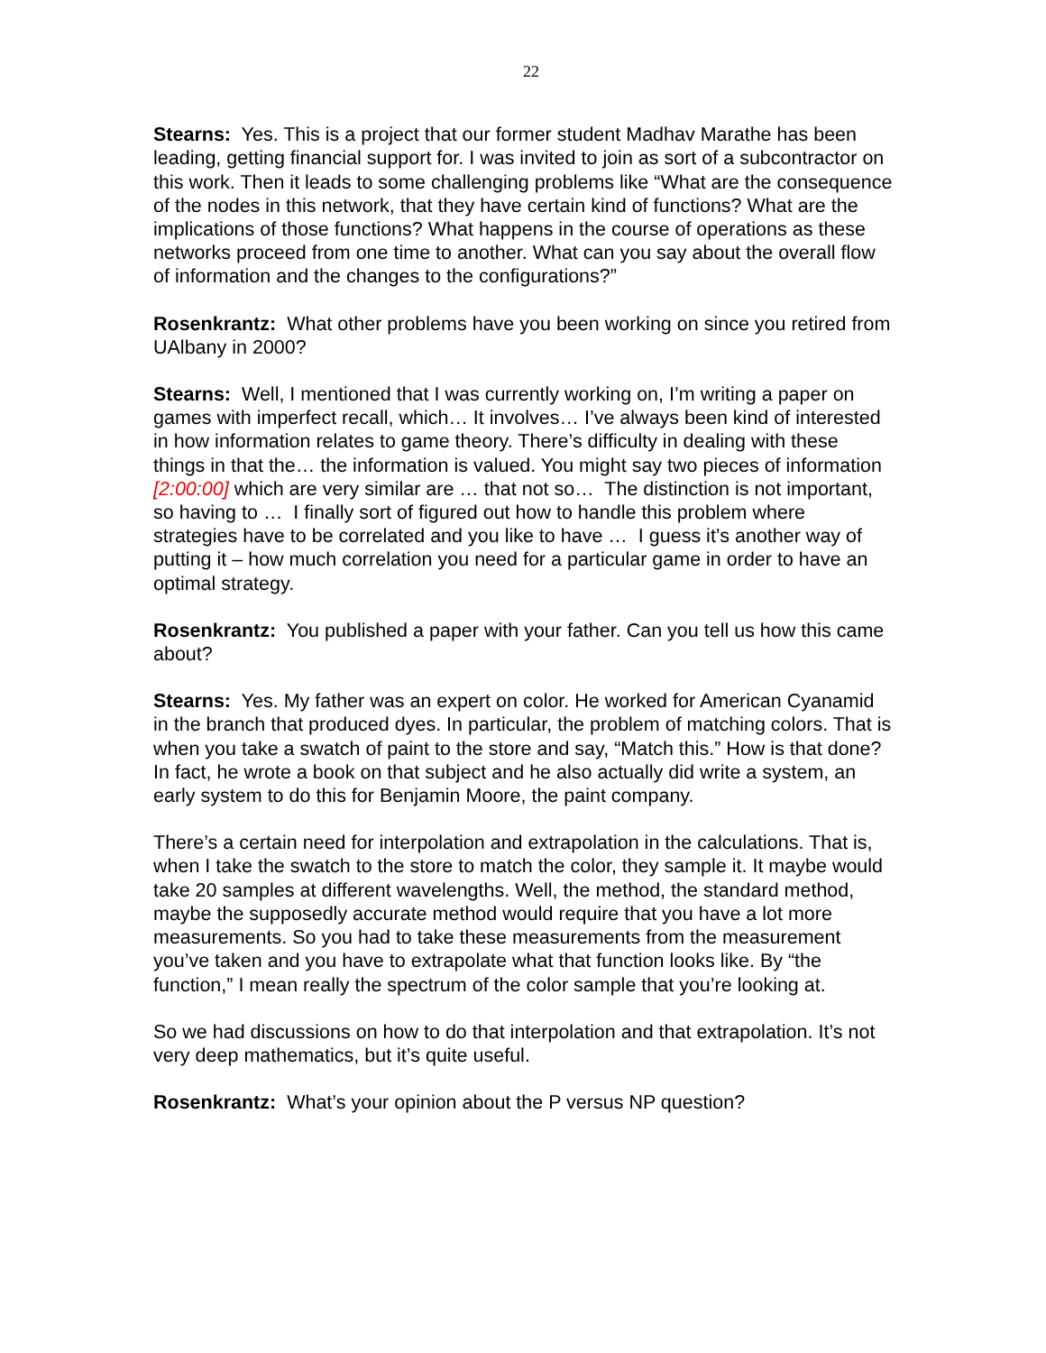22
Stearns: Yes. This is a project that our former student Madhav Marathe has been leading, getting financial support for. I was invited to join as sort of a subcontractor on this work. Then it leads to some challenging problems like “What are the consequence of the nodes in this network, that they have certain kind of functions? What are the implications of those functions? What happens in the course of operations as these networks proceed from one time to another. What can you say about the overall flow of information and the changes to the configurations?”
Rosenkrantz: What other problems have you been working on since you retired from UAlbany in 2000?
Stearns: Well, I mentioned that I was currently working on, I’m writing a paper on games with imperfect recall, which… It involves… I’ve always been kind of interested in how information relates to game theory. There’s difficulty in dealing with these things in that the… the information is valued. You might say two pieces of information [2:00:00] which are very similar are … that not so… The distinction is not important, so having to … I finally sort of figured out how to handle this problem where strategies have to be correlated and you like to have … I guess it’s another way of putting it – how much correlation you need for a particular game in order to have an optimal strategy.
Rosenkrantz: You published a paper with your father. Can you tell us how this came about?
Stearns: Yes. My father was an expert on color. He worked for American Cyanamid in the branch that produced dyes. In particular, the problem of matching colors. That is when you take a swatch of paint to the store and say, “Match this.” How is that done? In fact, he wrote a book on that subject and he also actually did write a system, an early system to do this for Benjamin Moore, the paint company.
There’s a certain need for interpolation and extrapolation in the calculations. That is, when I take the swatch to the store to match the color, they sample it. It maybe would take 20 samples at different wavelengths. Well, the method, the standard method, maybe the supposedly accurate method would require that you have a lot more measurements. So you had to take these measurements from the measurement you’ve taken and you have to extrapolate what that function looks like. By “the function,” I mean really the spectrum of the color sample that you’re looking at.
So we had discussions on how to do that interpolation and that extrapolation. It’s not very deep mathematics, but it’s quite useful.
Rosenkrantz: What’s your opinion about the P versus NP question?